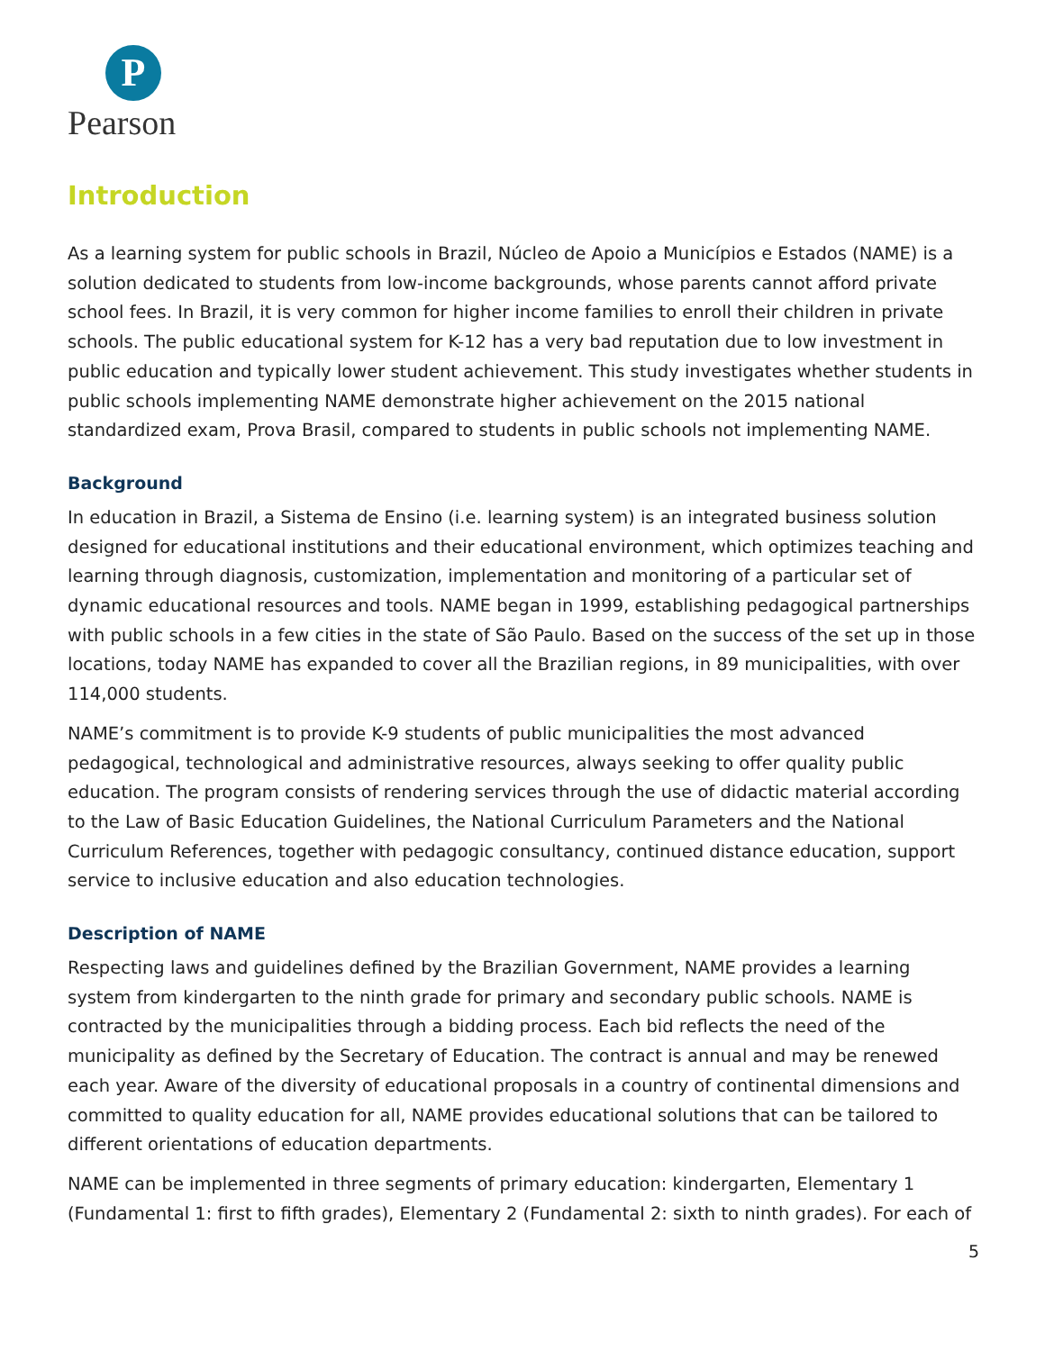P
Pearson
Introduction
As a learning system for public schools in Brazil, Núcleo de Apoio a Municípios e Estados (NAME) is a solution dedicated to students from low-income backgrounds, whose parents cannot afford private school fees. In Brazil, it is very common for higher income families to enroll their children in private schools. The public educational system for K-12 has a very bad reputation due to low investment in public education and typically lower student achievement. This study investigates whether students in public schools implementing NAME demonstrate higher achievement on the 2015 national standardized exam, Prova Brasil, compared to students in public schools not implementing NAME.
Background
In education in Brazil, a Sistema de Ensino (i.e. learning system) is an integrated business solution designed for educational institutions and their educational environment, which optimizes teaching and learning through diagnosis, customization, implementation and monitoring of a particular set of dynamic educational resources and tools. NAME began in 1999, establishing pedagogical partnerships with public schools in a few cities in the state of São Paulo. Based on the success of the set up in those locations, today NAME has expanded to cover all the Brazilian regions, in 89 municipalities, with over 114,000 students.
NAME’s commitment is to provide K-9 students of public municipalities the most advanced pedagogical, technological and administrative resources, always seeking to offer quality public education. The program consists of rendering services through the use of didactic material according to the Law of Basic Education Guidelines, the National Curriculum Parameters and the National Curriculum References, together with pedagogic consultancy, continued distance education, support service to inclusive education and also education technologies.
Description of NAME
Respecting laws and guidelines defined by the Brazilian Government, NAME provides a learning system from kindergarten to the ninth grade for primary and secondary public schools. NAME is contracted by the municipalities through a bidding process. Each bid reflects the need of the municipality as defined by the Secretary of Education. The contract is annual and may be renewed each year. Aware of the diversity of educational proposals in a country of continental dimensions and committed to quality education for all, NAME provides educational solutions that can be tailored to different orientations of education departments.
NAME can be implemented in three segments of primary education: kindergarten, Elementary 1 (Fundamental 1: first to fifth grades), Elementary 2 (Fundamental 2: sixth to ninth grades). For each of
5